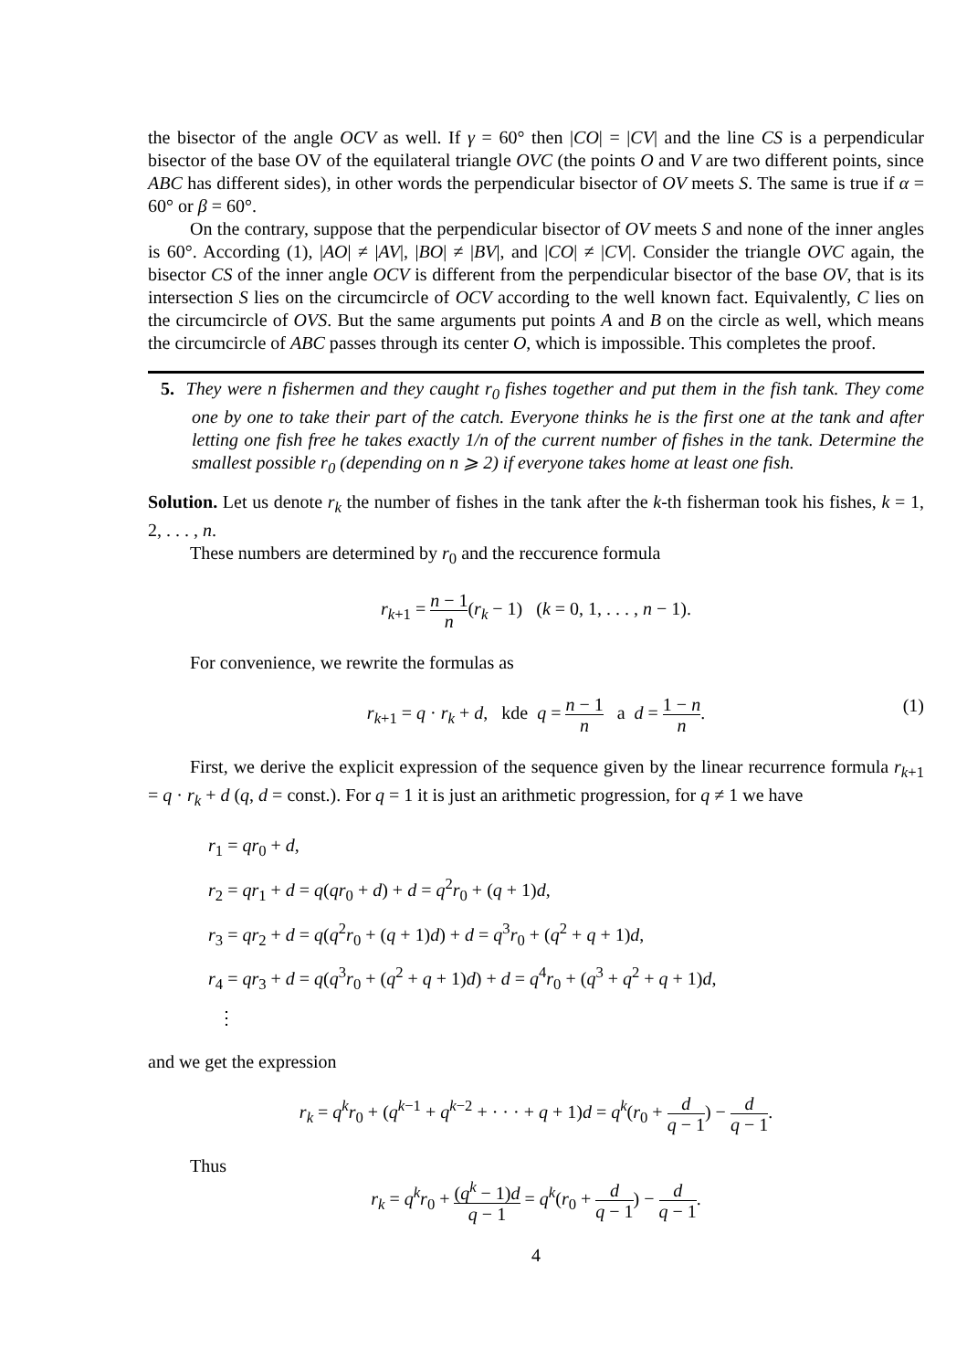the bisector of the angle OCV as well. If γ = 60° then |CO| = |CV| and the line CS is a perpendicular bisector of the base OV of the equilateral triangle OVC (the points O and V are two different points, since ABC has different sides), in other words the perpendicular bisector of OV meets S. The same is true if α = 60° or β = 60°.
On the contrary, suppose that the perpendicular bisector of OV meets S and none of the inner angles is 60°. According (1), |AO| ≠ |AV|, |BO| ≠ |BV|, and |CO| ≠ |CV|. Consider the triangle OVC again, the bisector CS of the inner angle OCV is different from the perpendicular bisector of the base OV, that is its intersection S lies on the circumcircle of OCV according to the well known fact. Equivalently, C lies on the circumcircle of OVS. But the same arguments put points A and B on the circle as well, which means the circumcircle of ABC passes through its center O, which is impossible. This completes the proof.
5. They were n fishermen and they caught r<sub>0</sub> fishes together and put them in the fish tank. They come one by one to take their part of the catch. Everyone thinks he is the first one at the tank and after letting one fish free he takes exactly 1/n of the current number of fishes in the tank. Determine the smallest possible r<sub>0</sub> (depending on n ⩾ 2) if everyone takes home at least one fish.
Solution. Let us denote r<sub>k</sub> the number of fishes in the tank after the k-th fisherman took his fishes, k = 1, 2, . . . , n.
These numbers are determined by r<sub>0</sub> and the reccurence formula
r<sub>k+1</sub> = n − 1 n(r<sub>k</sub> − 1) (k = 0, 1, . . . , n − 1).
For convenience, we rewrite the formulas as
r<sub>k+1</sub> = q · r<sub>k</sub> + d, kde q = n − 1 n a d = 1 − n n. (1)
First, we derive the explicit expression of the sequence given by the linear recurrence formula r<sub>k+1</sub> = q · r<sub>k</sub> + d (q, d = const.). For q = 1 it is just an arithmetic progression, for q ≠ 1 we have
r<sub>1</sub> = qr<sub>0</sub> + d,
r<sub>2</sub> = qr<sub>1</sub> + d = q(qr<sub>0</sub> + d) + d = q<sup>2</sup>r<sub>0</sub> + (q + 1)d,
r<sub>3</sub> = qr<sub>2</sub> + d = q(q<sup>2</sup>r<sub>0</sub> + (q + 1)d) + d = q<sup>3</sup>r<sub>0</sub> + (q<sup>2</sup> + q + 1)d,
r<sub>4</sub> = qr<sub>3</sub> + d = q(q<sup>3</sup>r<sub>0</sub> + (q<sup>2</sup> + q + 1)d) + d = q<sup>4</sup>r<sub>0</sub> + (q<sup>3</sup> + q<sup>2</sup> + q + 1)d,
⋮
and we get the expression
r<sub>k</sub> = q<sup>k</sup>r<sub>0</sub> + (q<sup>k−1</sup> + q<sup>k−2</sup> + · · · + q + 1)d = q<sup>k</sup>(r<sub>0</sub> + d q − 1) − d q − 1.
Thus
r<sub>k</sub> = q<sup>k</sup>r<sub>0</sub> + (q<sup>k</sup> − 1)d q − 1 = q<sup>k</sup>(r<sub>0</sub> + d q − 1) − d q − 1.
4